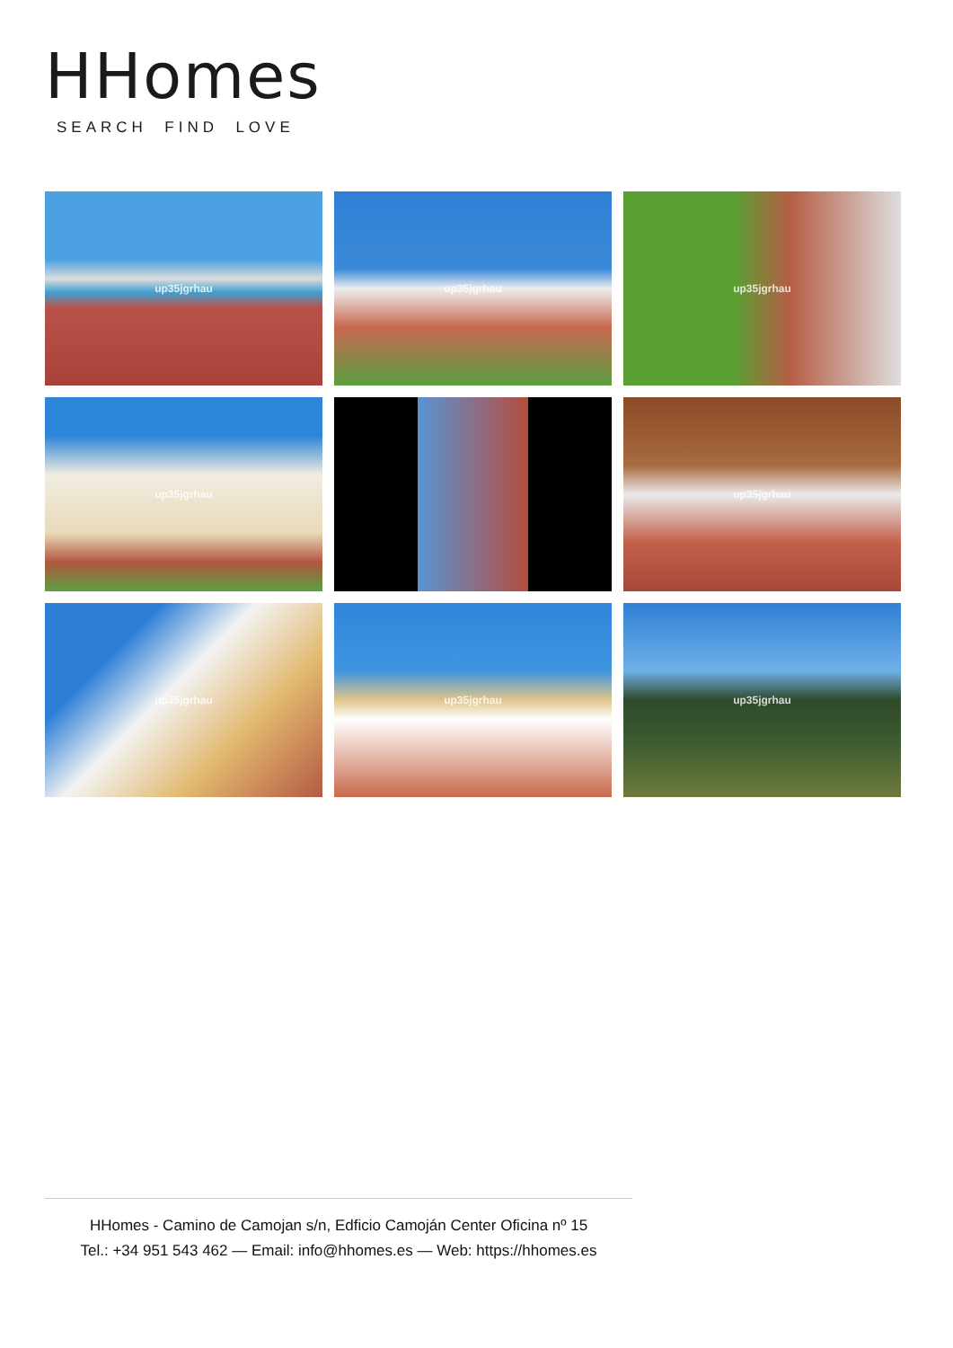HHomes
SEARCH FIND LOVE
up35jgrhau
up35jgrhau
up35jgrhau
up35jgrhau
up35jgrhau
up35jgrhau
up35jgrhau
up35jgrhau
HHomes - Camino de Camojan s/n, Edficio Camoján Center Oficina nº 15
Tel.: +34 951 543 462 — Email: info@hhomes.es — Web: https://hhomes.es